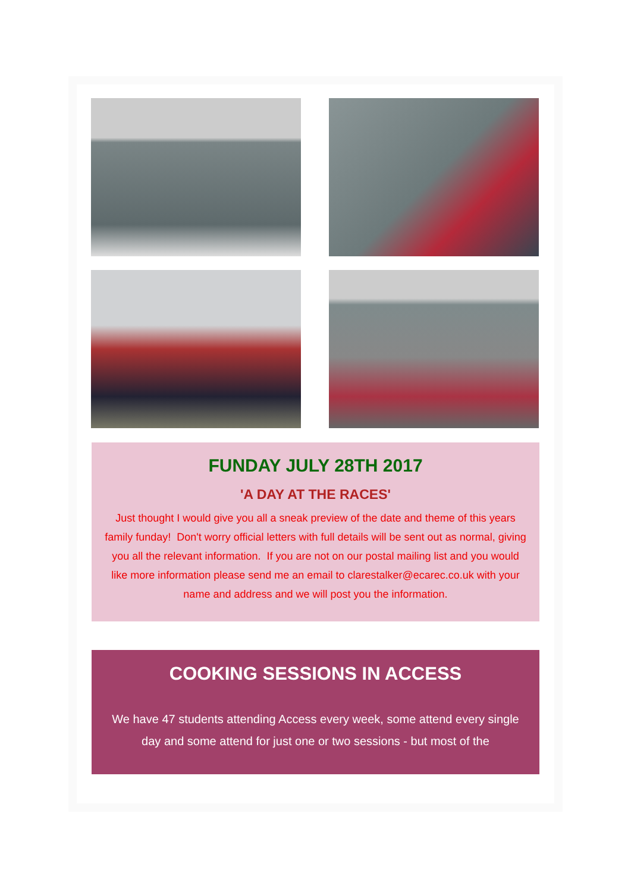FUNDAY JULY 28TH 2017
'A DAY AT THE RACES'
Just thought I would give you all a sneak preview of the date and theme of this years family funday! Don't worry official letters with full details will be sent out as normal, giving you all the relevant information. If you are not on our postal mailing list and you would like more information please send me an email to clarestalker@ecarec.co.uk with your name and address and we will post you the information.
COOKING SESSIONS IN ACCESS
We have 47 students attending Access every week, some attend every single day and some attend for just one or two sessions - but most of the